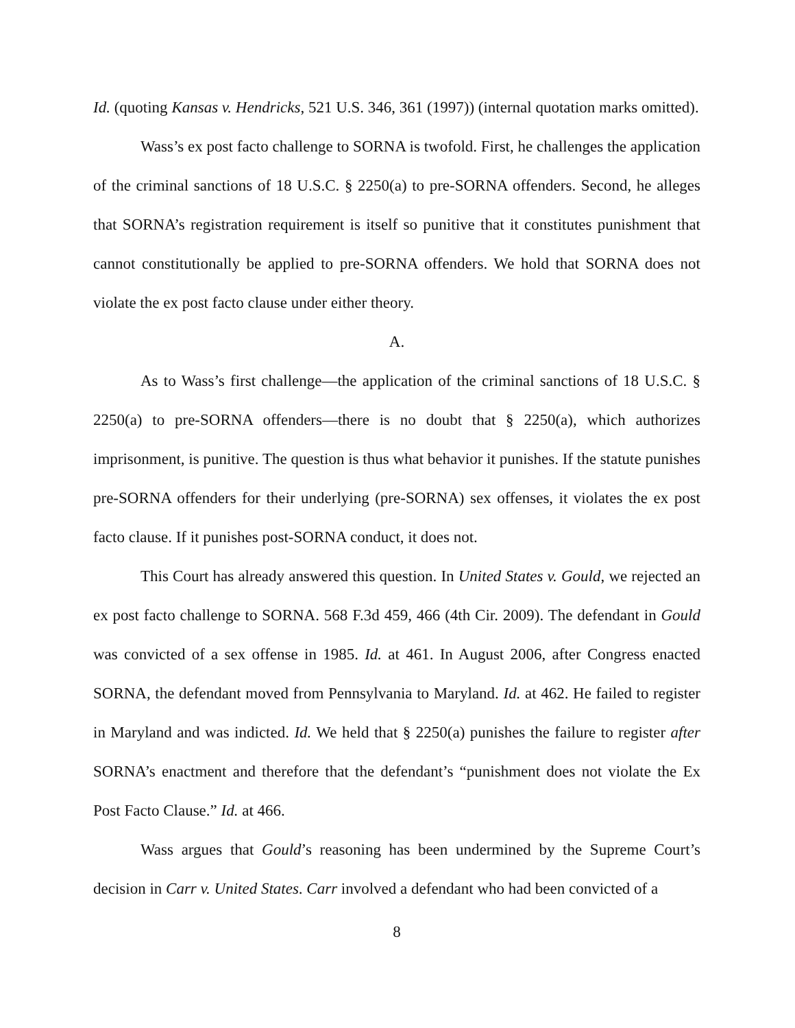Id. (quoting Kansas v. Hendricks, 521 U.S. 346, 361 (1997)) (internal quotation marks omitted).
Wass’s ex post facto challenge to SORNA is twofold. First, he challenges the application of the criminal sanctions of 18 U.S.C. § 2250(a) to pre-SORNA offenders. Second, he alleges that SORNA’s registration requirement is itself so punitive that it constitutes punishment that cannot constitutionally be applied to pre-SORNA offenders. We hold that SORNA does not violate the ex post facto clause under either theory.
A.
As to Wass’s first challenge—the application of the criminal sanctions of 18 U.S.C. § 2250(a) to pre-SORNA offenders—there is no doubt that § 2250(a), which authorizes imprisonment, is punitive. The question is thus what behavior it punishes. If the statute punishes pre-SORNA offenders for their underlying (pre-SORNA) sex offenses, it violates the ex post facto clause. If it punishes post-SORNA conduct, it does not.
This Court has already answered this question. In United States v. Gould, we rejected an ex post facto challenge to SORNA. 568 F.3d 459, 466 (4th Cir. 2009). The defendant in Gould was convicted of a sex offense in 1985. Id. at 461. In August 2006, after Congress enacted SORNA, the defendant moved from Pennsylvania to Maryland. Id. at 462. He failed to register in Maryland and was indicted. Id. We held that § 2250(a) punishes the failure to register after SORNA’s enactment and therefore that the defendant’s “punishment does not violate the Ex Post Facto Clause.” Id. at 466.
Wass argues that Gould’s reasoning has been undermined by the Supreme Court’s decision in Carr v. United States. Carr involved a defendant who had been convicted of a
8